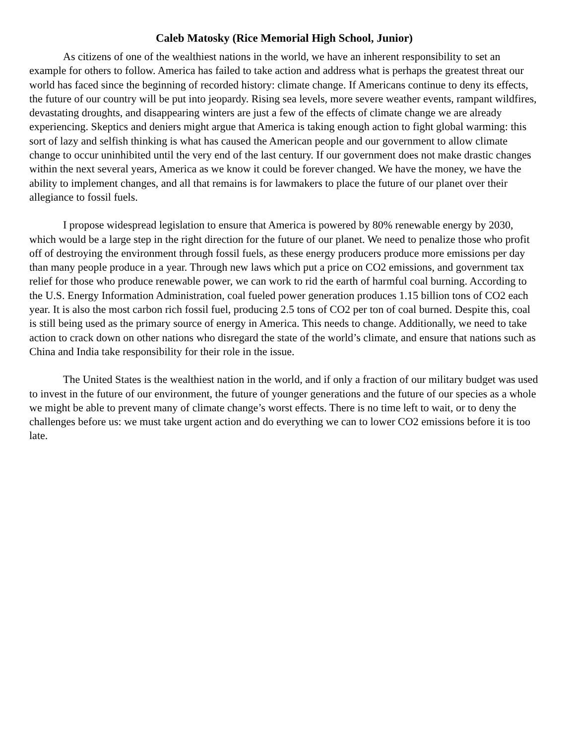Caleb Matosky (Rice Memorial High School, Junior)
As citizens of one of the wealthiest nations in the world, we have an inherent responsibility to set an example for others to follow. America has failed to take action and address what is perhaps the greatest threat our world has faced since the beginning of recorded history: climate change. If Americans continue to deny its effects, the future of our country will be put into jeopardy. Rising sea levels, more severe weather events, rampant wildfires, devastating droughts, and disappearing winters are just a few of the effects of climate change we are already experiencing. Skeptics and deniers might argue that America is taking enough action to fight global warming: this sort of lazy and selfish thinking is what has caused the American people and our government to allow climate change to occur uninhibited until the very end of the last century. If our government does not make drastic changes within the next several years, America as we know it could be forever changed. We have the money, we have the ability to implement changes, and all that remains is for lawmakers to place the future of our planet over their allegiance to fossil fuels.
I propose widespread legislation to ensure that America is powered by 80% renewable energy by 2030, which would be a large step in the right direction for the future of our planet. We need to penalize those who profit off of destroying the environment through fossil fuels, as these energy producers produce more emissions per day than many people produce in a year. Through new laws which put a price on CO2 emissions, and government tax relief for those who produce renewable power, we can work to rid the earth of harmful coal burning. According to the U.S. Energy Information Administration, coal fueled power generation produces 1.15 billion tons of CO2 each year. It is also the most carbon rich fossil fuel, producing 2.5 tons of CO2 per ton of coal burned. Despite this, coal is still being used as the primary source of energy in America. This needs to change. Additionally, we need to take action to crack down on other nations who disregard the state of the world’s climate, and ensure that nations such as China and India take responsibility for their role in the issue.
The United States is the wealthiest nation in the world, and if only a fraction of our military budget was used to invest in the future of our environment, the future of younger generations and the future of our species as a whole we might be able to prevent many of climate change’s worst effects. There is no time left to wait, or to deny the challenges before us: we must take urgent action and do everything we can to lower CO2 emissions before it is too late.